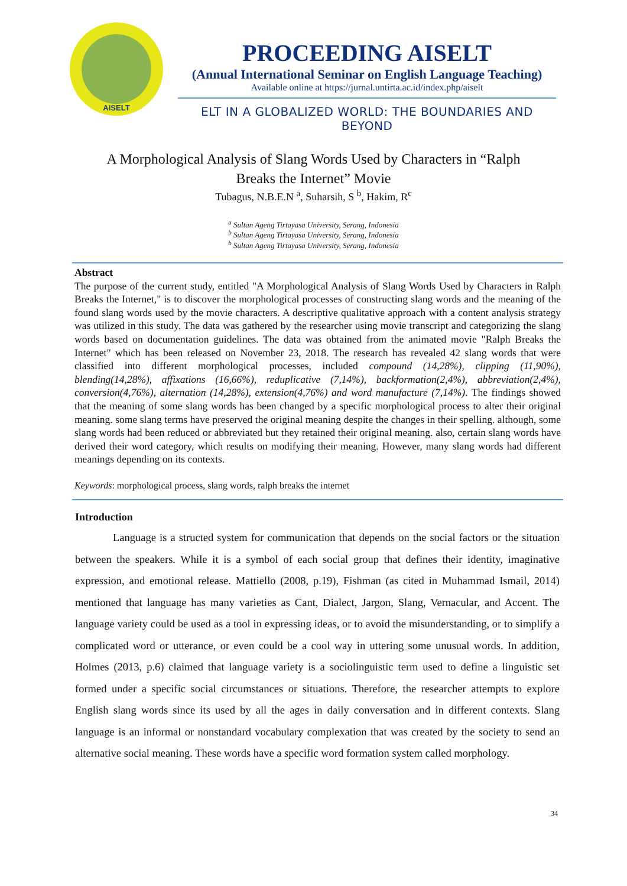AISELT
PROCEEDING AISELT
(Annual International Seminar on English Language Teaching)
Available online at https://jurnal.untirta.ac.id/index.php/aiselt
ELT IN A GLOBALIZED WORLD: THE BOUNDARIES AND BEYOND
A Morphological Analysis of Slang Words Used by Characters in “Ralph
Breaks the Internet” Movie
Tubagus, N.B.E.N <sup>a</sup>, Suharsih, S <sup>b</sup>, Hakim, R<sup>c</sup>
<sup>a</sup> Sultan Ageng Tirtayasa University, Serang, Indonesia
<sup>b</sup> Sultan Ageng Tirtayasa University, Serang, Indonesia
<sup>b</sup> Sultan Ageng Tirtayasa University, Serang, Indonesia
Abstract
The purpose of the current study, entitled "A Morphological Analysis of Slang Words Used by Characters in Ralph Breaks the Internet," is to discover the morphological processes of constructing slang words and the meaning of the found slang words used by the movie characters. A descriptive qualitative approach with a content analysis strategy was utilized in this study. The data was gathered by the researcher using movie transcript and categorizing the slang words based on documentation guidelines. The data was obtained from the animated movie "Ralph Breaks the Internet" which has been released on November 23, 2018. The research has revealed 42 slang words that were classified into different morphological processes, included compound (14,28%), clipping (11,90%), blending(14,28%), affixations (16,66%), reduplicative (7,14%), backformation(2,4%), abbreviation(2,4%), conversion(4,76%), alternation (14,28%), extension(4,76%) and word manufacture (7,14%). The findings showed that the meaning of some slang words has been changed by a specific morphological process to alter their original meaning. some slang terms have preserved the original meaning despite the changes in their spelling. although, some slang words had been reduced or abbreviated but they retained their original meaning. also, certain slang words have derived their word category, which results on modifying their meaning. However, many slang words had different meanings depending on its contexts.
Keywords: morphological process, slang words, ralph breaks the internet
Introduction
Language is a structed system for communication that depends on the social factors or the situation between the speakers. While it is a symbol of each social group that defines their identity, imaginative expression, and emotional release. Mattiello (2008, p.19), Fishman (as cited in Muhammad Ismail, 2014) mentioned that language has many varieties as Cant, Dialect, Jargon, Slang, Vernacular, and Accent. The language variety could be used as a tool in expressing ideas, or to avoid the misunderstanding, or to simplify a complicated word or utterance, or even could be a cool way in uttering some unusual words. In addition, Holmes (2013, p.6) claimed that language variety is a sociolinguistic term used to define a linguistic set formed under a specific social circumstances or situations. Therefore, the researcher attempts to explore English slang words since its used by all the ages in daily conversation and in different contexts. Slang language is an informal or nonstandard vocabulary complexation that was created by the society to send an alternative social meaning. These words have a specific word formation system called morphology.
34